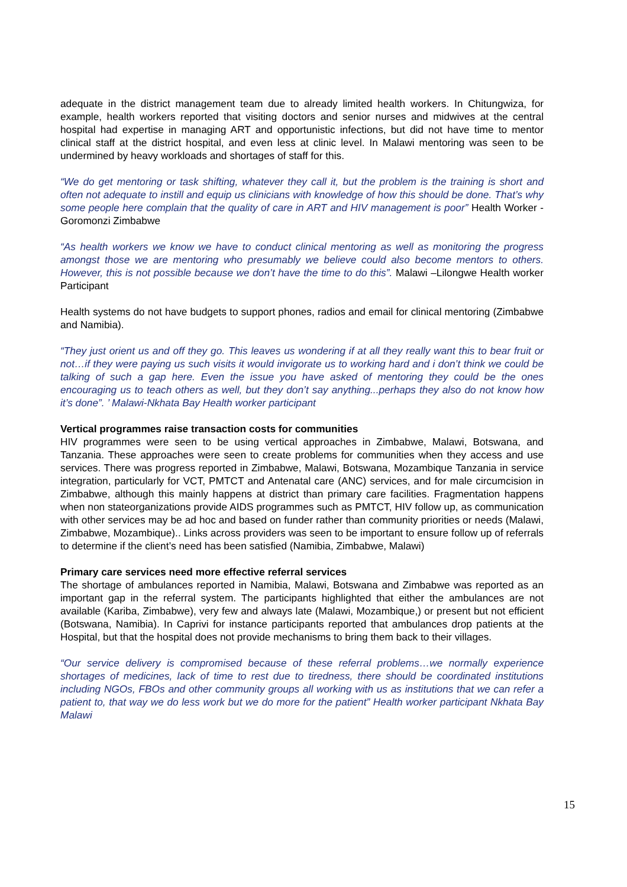adequate in the district management team due to already limited health workers. In Chitungwiza, for example, health workers reported that visiting doctors and senior nurses and midwives at the central hospital had expertise in managing ART and opportunistic infections, but did not have time to mentor clinical staff at the district hospital, and even less at clinic level. In Malawi mentoring was seen to be undermined by heavy workloads and shortages of staff for this.
“We do get mentoring or task shifting, whatever they call it, but the problem is the training is short and often not adequate to instill and equip us clinicians with knowledge of how this should be done. That’s why some people here complain that the quality of care in ART and HIV management is poor” Health Worker - Goromonzi Zimbabwe
“As health workers we know we have to conduct clinical mentoring as well as monitoring the progress amongst those we are mentoring who presumably we believe could also become mentors to others. However, this is not possible because we don’t have the time to do this”. Malawi –Lilongwe Health worker Participant
Health systems do not have budgets to support phones, radios and email for clinical mentoring (Zimbabwe and Namibia).
“They just orient us and off they go. This leaves us wondering if at all they really want this to bear fruit or not…if they were paying us such visits it would invigorate us to working hard and i don’t think we could be talking of such a gap here. Even the issue you have asked of mentoring they could be the ones encouraging us to teach others as well, but they don’t say anything...perhaps they also do not know how it’s done”. ’ Malawi-Nkhata Bay Health worker participant
Vertical programmes raise transaction costs for communities
HIV programmes were seen to be using vertical approaches in Zimbabwe, Malawi, Botswana, and Tanzania. These approaches were seen to create problems for communities when they access and use services. There was progress reported in Zimbabwe, Malawi, Botswana, Mozambique Tanzania in service integration, particularly for VCT, PMTCT and Antenatal care (ANC) services, and for male circumcision in Zimbabwe, although this mainly happens at district than primary care facilities. Fragmentation happens when non stateorganizations provide AIDS programmes such as PMTCT, HIV follow up, as communication with other services may be ad hoc and based on funder rather than community priorities or needs (Malawi, Zimbabwe, Mozambique).. Links across providers was seen to be important to ensure follow up of referrals to determine if the client’s need has been satisfied (Namibia, Zimbabwe, Malawi)
Primary care services need more effective referral services
The shortage of ambulances reported in Namibia, Malawi, Botswana and Zimbabwe was reported as an important gap in the referral system. The participants highlighted that either the ambulances are not available (Kariba, Zimbabwe), very few and always late (Malawi, Mozambique,) or present but not efficient (Botswana, Namibia). In Caprivi for instance participants reported that ambulances drop patients at the Hospital, but that the hospital does not provide mechanisms to bring them back to their villages.
“Our service delivery is compromised because of these referral problems…we normally experience shortages of medicines, lack of time to rest due to tiredness, there should be coordinated institutions including NGOs, FBOs and other community groups all working with us as institutions that we can refer a patient to, that way we do less work but we do more for the patient” Health worker participant Nkhata Bay Malawi
15